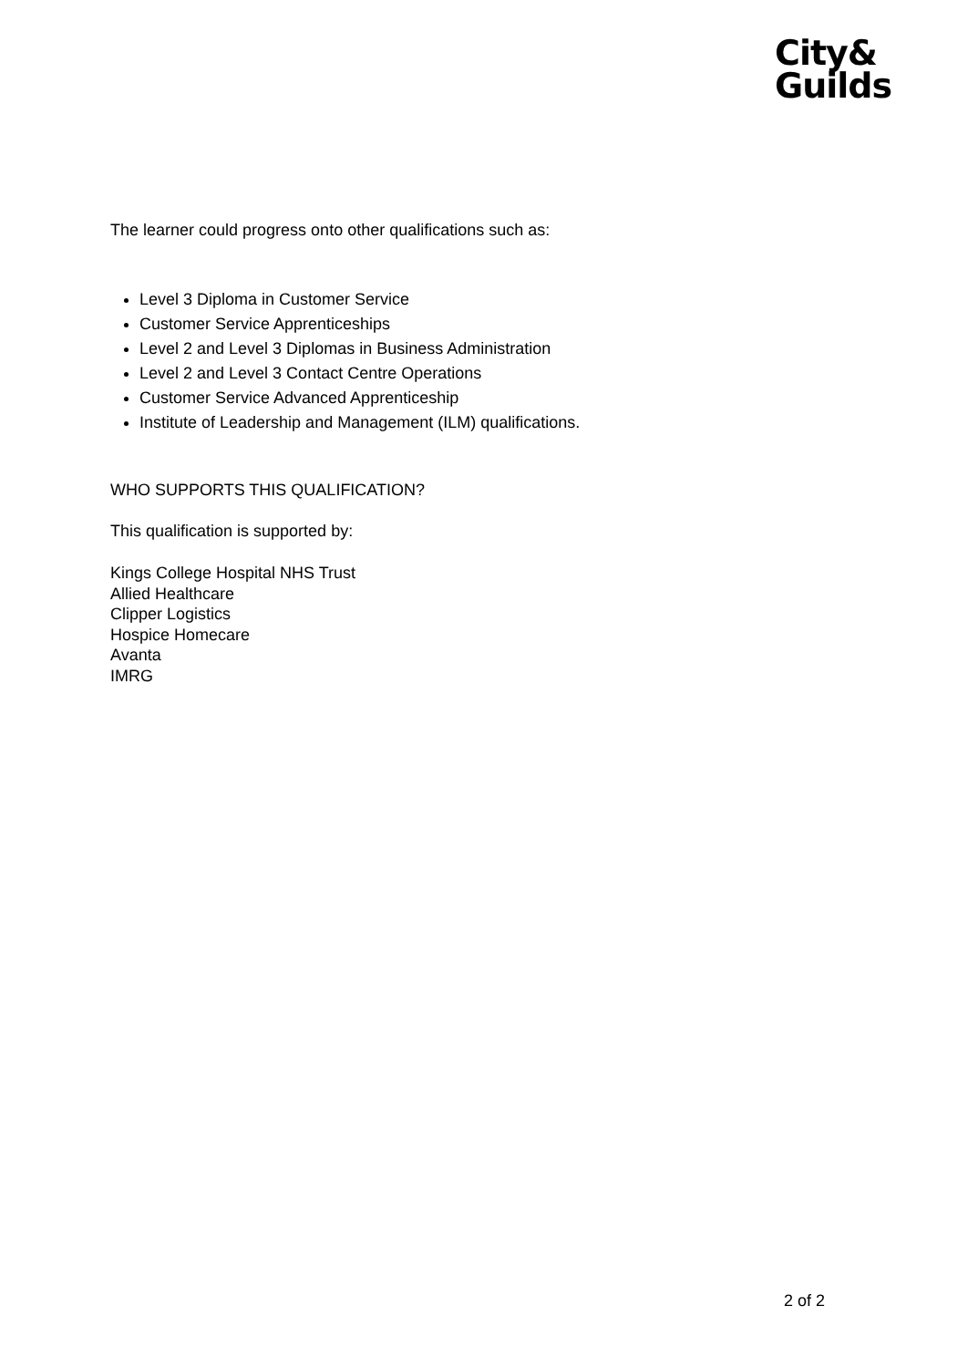City&
Guilds
The learner could progress onto other qualifications such as:
Level 3 Diploma in Customer Service
Customer Service Apprenticeships
Level 2 and Level 3 Diplomas in Business Administration
Level 2 and Level 3 Contact Centre Operations
Customer Service Advanced Apprenticeship
Institute of Leadership and Management (ILM) qualifications.
WHO SUPPORTS THIS QUALIFICATION?
This qualification is supported by:
Kings College Hospital NHS Trust
Allied Healthcare
Clipper Logistics
Hospice Homecare
Avanta
IMRG
2 of 2